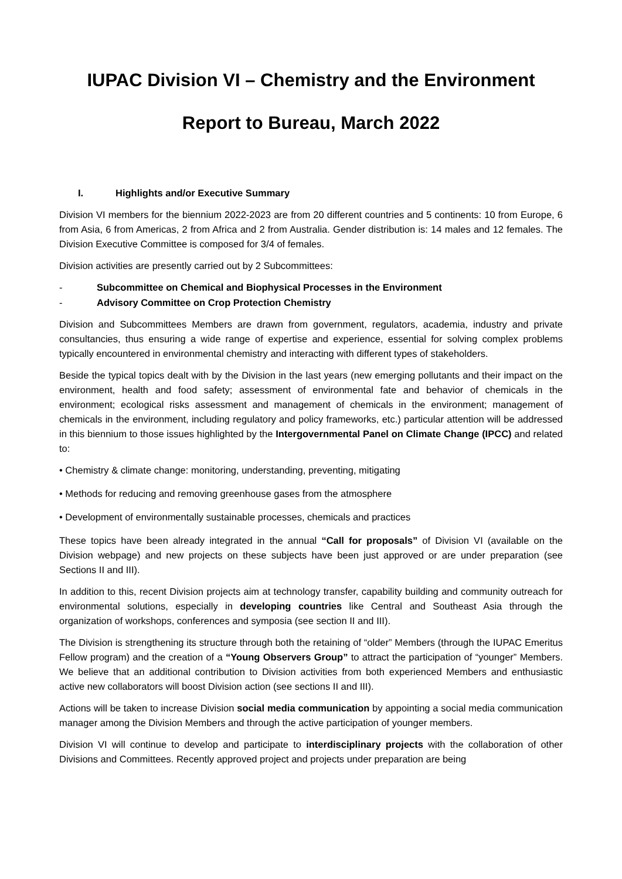IUPAC Division VI – Chemistry and the Environment
Report to Bureau, March 2022
I. Highlights and/or Executive Summary
Division VI members for the biennium 2022-2023 are from 20 different countries and 5 continents: 10 from Europe, 6 from Asia, 6 from Americas, 2 from Africa and 2 from Australia. Gender distribution is: 14 males and 12 females. The Division Executive Committee is composed for 3/4 of females.
Division activities are presently carried out by 2 Subcommittees:
- Subcommittee on Chemical and Biophysical Processes in the Environment
- Advisory Committee on Crop Protection Chemistry
Division and Subcommittees Members are drawn from government, regulators, academia, industry and private consultancies, thus ensuring a wide range of expertise and experience, essential for solving complex problems typically encountered in environmental chemistry and interacting with different types of stakeholders.
Beside the typical topics dealt with by the Division in the last years (new emerging pollutants and their impact on the environment, health and food safety; assessment of environmental fate and behavior of chemicals in the environment; ecological risks assessment and management of chemicals in the environment; management of chemicals in the environment, including regulatory and policy frameworks, etc.) particular attention will be addressed in this biennium to those issues highlighted by the Intergovernmental Panel on Climate Change (IPCC) and related to:
• Chemistry & climate change: monitoring, understanding, preventing, mitigating
• Methods for reducing and removing greenhouse gases from the atmosphere
• Development of environmentally sustainable processes, chemicals and practices
These topics have been already integrated in the annual “Call for proposals” of Division VI (available on the Division webpage) and new projects on these subjects have been just approved or are under preparation (see Sections II and III).
In addition to this, recent Division projects aim at technology transfer, capability building and community outreach for environmental solutions, especially in developing countries like Central and Southeast Asia through the organization of workshops, conferences and symposia (see section II and III).
The Division is strengthening its structure through both the retaining of “older” Members (through the IUPAC Emeritus Fellow program) and the creation of a “Young Observers Group” to attract the participation of “younger” Members. We believe that an additional contribution to Division activities from both experienced Members and enthusiastic active new collaborators will boost Division action (see sections II and III).
Actions will be taken to increase Division social media communication by appointing a social media communication manager among the Division Members and through the active participation of younger members.
Division VI will continue to develop and participate to interdisciplinary projects with the collaboration of other Divisions and Committees. Recently approved project and projects under preparation are being